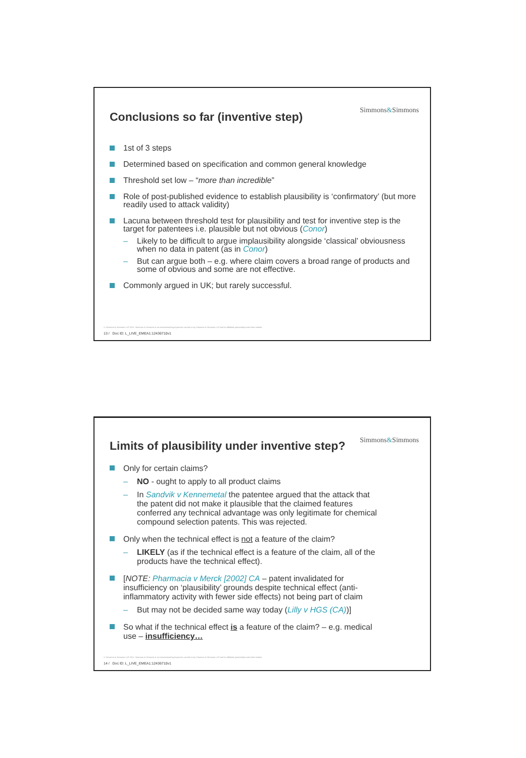Simmons&Simmons
Conclusions so far (inventive step)
1st of 3 steps
Determined based on specification and common general knowledge
Threshold set low – “more than incredible”
Role of post-published evidence to establish plausibility is ‘confirmatory’ (but more readily used to attack validity)
Lacuna between threshold test for plausibility and test for inventive step is the target for patentees i.e. plausible but not obvious (Conor)
Likely to be difficult to argue implausibility alongside ‘classical’ obviousness when no data in patent (as in Conor)
But can argue both – e.g. where claim covers a broad range of products and some of obvious and some are not effective.
Commonly argued in UK; but rarely successful.
© Simmons & Simmons LLP 2011. Simmons & Simmons is an international legal practice carried on by Simmons & Simmons LLP and its affiliated partnerships and other entities.
13 / Doc ID: L_LIVE_EMEA1:12436710v1
Simmons&Simmons
Limits of plausibility under inventive step?
Only for certain claims?
NO - ought to apply to all product claims
In Sandvik v Kennemetal the patentee argued that the attack that the patent did not make it plausible that the claimed features conferred any technical advantage was only legitimate for chemical compound selection patents. This was rejected.
Only when the technical effect is not a feature of the claim?
LIKELY (as if the technical effect is a feature of the claim, all of the products have the technical effect).
[NOTE: Pharmacia v Merck [2002] CA – patent invalidated for insufficiency on ‘plausibility’ grounds despite technical effect (anti-inflammatory activity with fewer side effects) not being part of claim
But may not be decided same way today (Lilly v HGS (CA))]
So what if the technical effect is a feature of the claim? – e.g. medical use – insufficiency…
© Simmons & Simmons LLP 2011. Simmons & Simmons is an international legal practice carried on by Simmons & Simmons LLP and its affiliated partnerships and other entities.
14 / Doc ID: L_LIVE_EMEA1:12436710v1